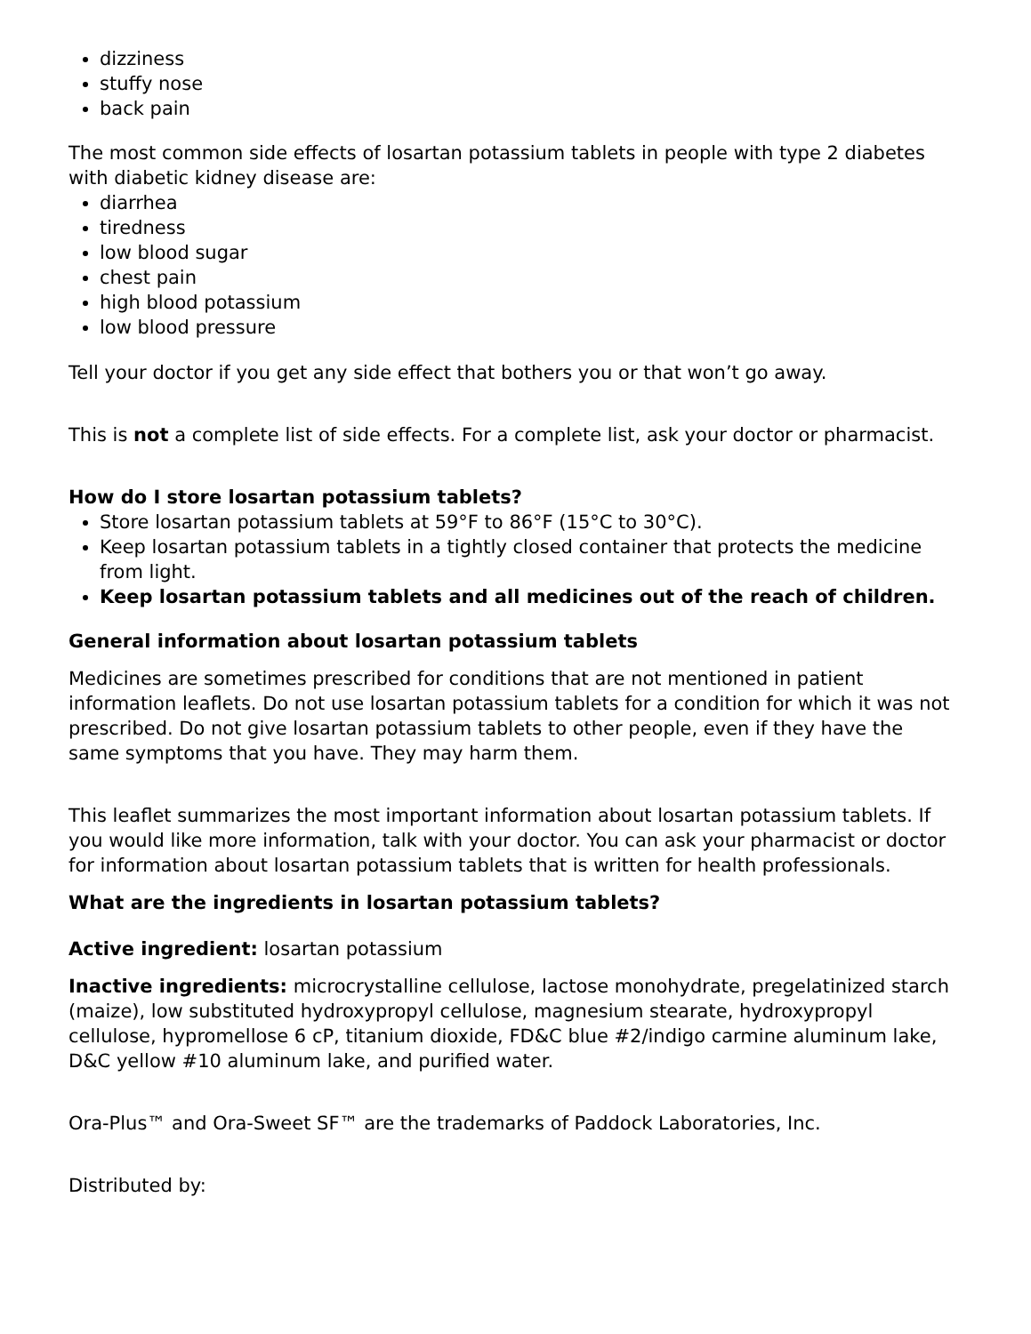dizziness
stuffy nose
back pain
The most common side effects of losartan potassium tablets in people with type 2 diabetes with diabetic kidney disease are:
diarrhea
tiredness
low blood sugar
chest pain
high blood potassium
low blood pressure
Tell your doctor if you get any side effect that bothers you or that won’t go away.
This is not a complete list of side effects. For a complete list, ask your doctor or pharmacist.
How do I store losartan potassium tablets?
Store losartan potassium tablets at 59°F to 86°F (15°C to 30°C).
Keep losartan potassium tablets in a tightly closed container that protects the medicine from light.
Keep losartan potassium tablets and all medicines out of the reach of children.
General information about losartan potassium tablets
Medicines are sometimes prescribed for conditions that are not mentioned in patient information leaflets. Do not use losartan potassium tablets for a condition for which it was not prescribed. Do not give losartan potassium tablets to other people, even if they have the same symptoms that you have. They may harm them.
This leaflet summarizes the most important information about losartan potassium tablets. If you would like more information, talk with your doctor. You can ask your pharmacist or doctor for information about losartan potassium tablets that is written for health professionals.
What are the ingredients in losartan potassium tablets?
Active ingredient: losartan potassium
Inactive ingredients: microcrystalline cellulose, lactose monohydrate, pregelatinized starch (maize), low substituted hydroxypropyl cellulose, magnesium stearate, hydroxypropyl cellulose, hypromellose 6 cP, titanium dioxide, FD&C blue #2/indigo carmine aluminum lake, D&C yellow #10 aluminum lake, and purified water.
Ora-Plus™ and Ora-Sweet SF™ are the trademarks of Paddock Laboratories, Inc.
Distributed by: